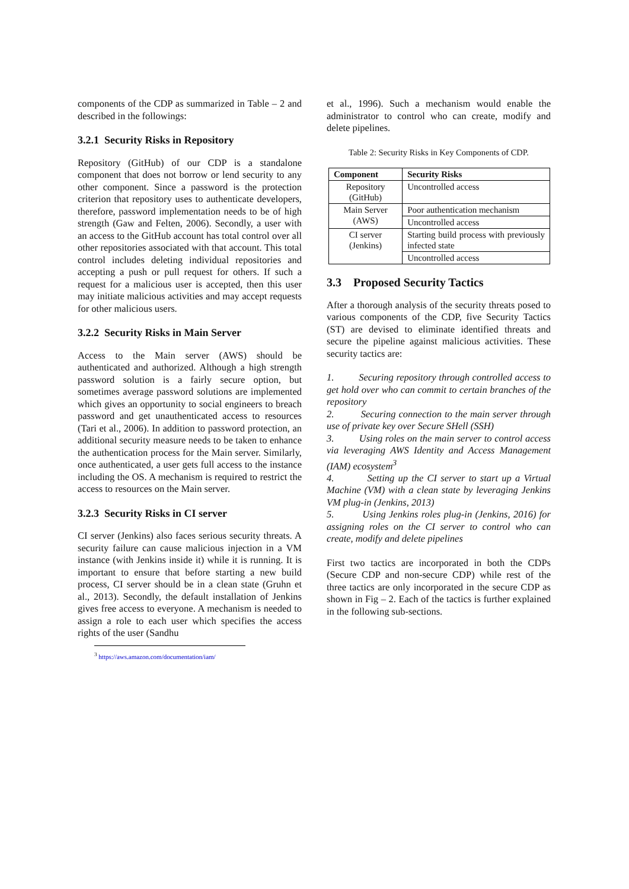components of the CDP as summarized in Table – 2 and described in the followings:
3.2.1 Security Risks in Repository
Repository (GitHub) of our CDP is a standalone component that does not borrow or lend security to any other component. Since a password is the protection criterion that repository uses to authenticate developers, therefore, password implementation needs to be of high strength (Gaw and Felten, 2006). Secondly, a user with an access to the GitHub account has total control over all other repositories associated with that account. This total control includes deleting individual repositories and accepting a push or pull request for others. If such a request for a malicious user is accepted, then this user may initiate malicious activities and may accept requests for other malicious users.
3.2.2 Security Risks in Main Server
Access to the Main server (AWS) should be authenticated and authorized. Although a high strength password solution is a fairly secure option, but sometimes average password solutions are implemented which gives an opportunity to social engineers to breach password and get unauthenticated access to resources (Tari et al., 2006). In addition to password protection, an additional security measure needs to be taken to enhance the authentication process for the Main server. Similarly, once authenticated, a user gets full access to the instance including the OS. A mechanism is required to restrict the access to resources on the Main server.
3.2.3 Security Risks in CI server
CI server (Jenkins) also faces serious security threats. A security failure can cause malicious injection in a VM instance (with Jenkins inside it) while it is running. It is important to ensure that before starting a new build process, CI server should be in a clean state (Gruhn et al., 2013). Secondly, the default installation of Jenkins gives free access to everyone. A mechanism is needed to assign a role to each user which specifies the access rights of the user (Sandhu
<sup>3</sup> https://aws.amazon.com/documentation/iam/
et al., 1996). Such a mechanism would enable the administrator to control who can create, modify and delete pipelines.
Table 2: Security Risks in Key Components of CDP.
| Component | Security Risks |
| --- | --- |
| Repository (GitHub) | Uncontrolled access |
| Main Server (AWS) | Poor authentication mechanism |
| | Uncontrolled access |
| CI server (Jenkins) | Starting build process with previously infected state |
| | Uncontrolled access |
3.3 Proposed Security Tactics
After a thorough analysis of the security threats posed to various components of the CDP, five Security Tactics (ST) are devised to eliminate identified threats and secure the pipeline against malicious activities. These security tactics are:
1. Securing repository through controlled access to get hold over who can commit to certain branches of the repository
2. Securing connection to the main server through use of private key over Secure SHell (SSH)
3. Using roles on the main server to control access via leveraging AWS Identity and Access Management (IAM) ecosystem<sup>3</sup>
4. Setting up the CI server to start up a Virtual Machine (VM) with a clean state by leveraging Jenkins VM plug-in (Jenkins, 2013)
5. Using Jenkins roles plug-in (Jenkins, 2016) for assigning roles on the CI server to control who can create, modify and delete pipelines
First two tactics are incorporated in both the CDPs (Secure CDP and non-secure CDP) while rest of the three tactics are only incorporated in the secure CDP as shown in Fig – 2. Each of the tactics is further explained in the following sub-sections.